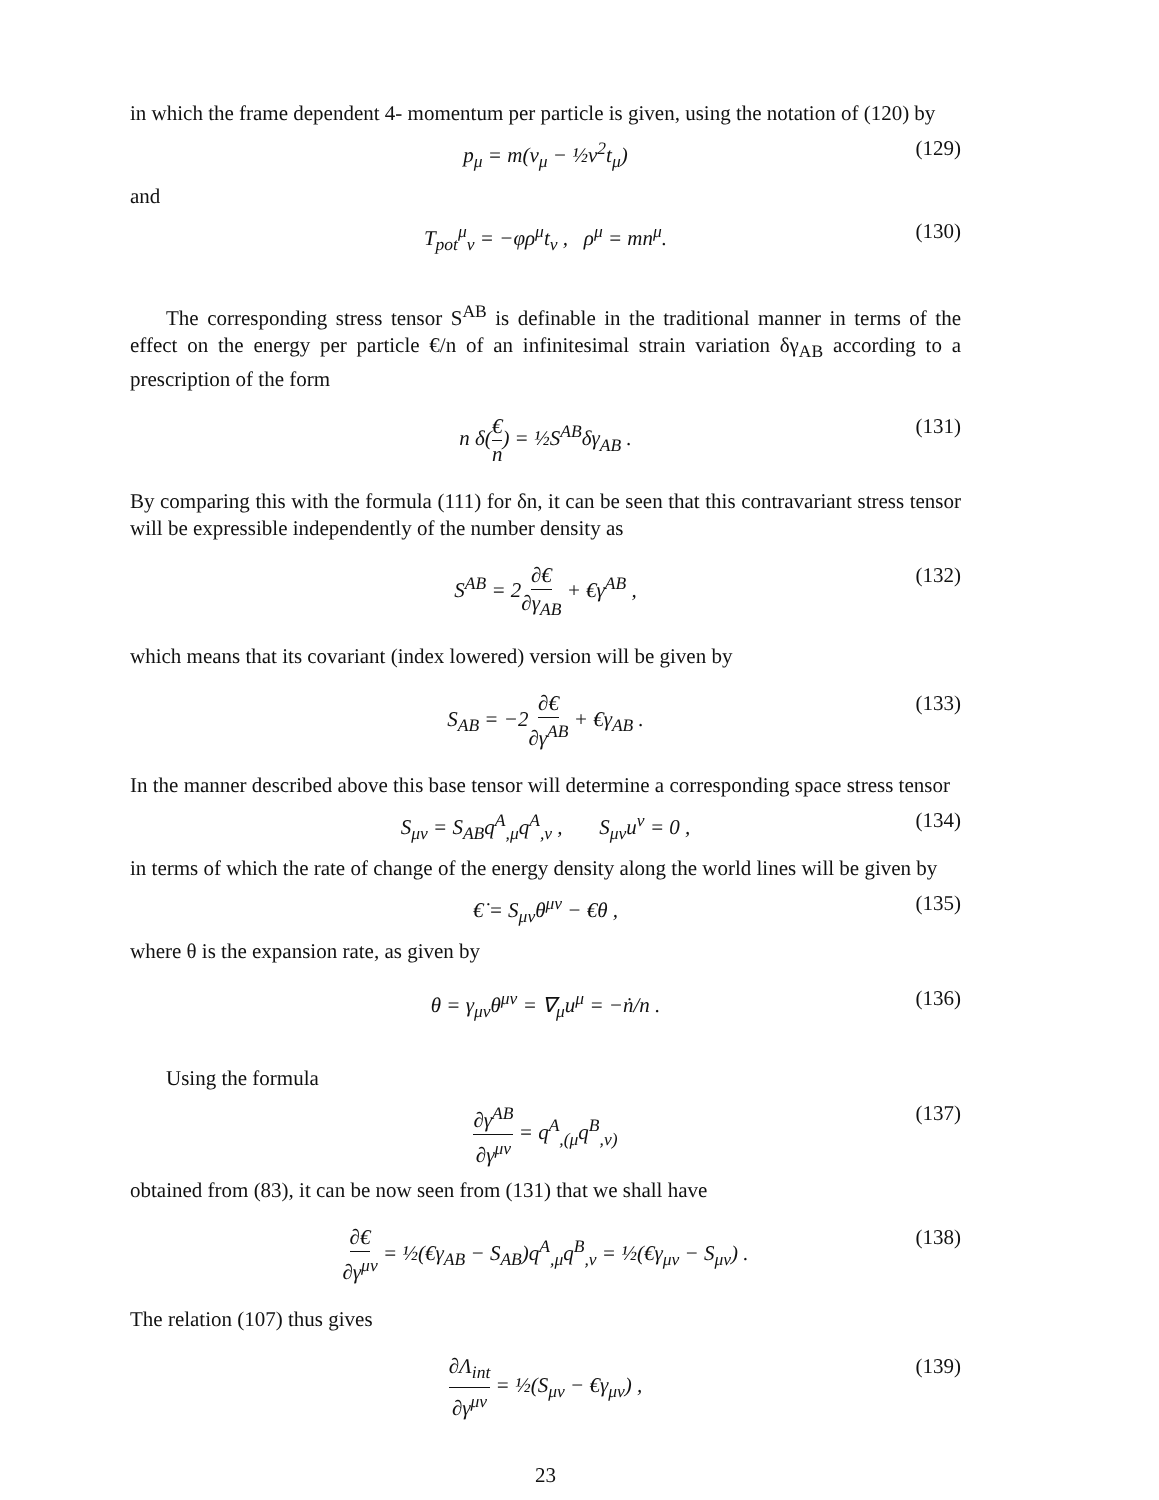in which the frame dependent 4- momentum per particle is given, using the notation of (120) by
p<sub>μ</sub> = m(v<sub>μ</sub> − ½v<sup>2</sup>t<sub>μ</sub>) (129)
and
T<sub>pot</sub><sup>μ</sup><sub>ν</sub> = −φρ<sup>μ</sup>t<sub>ν</sub> , ρ<sup>μ</sup> = mn<sup>μ</sup>. (130)
The corresponding stress tensor S<sup>AB</sup> is definable in the traditional manner in terms of the effect on the energy per particle €/n of an infinitesimal strain variation δγ<sub>AB</sub> according to a prescription of the form
n δ(€ n) = ½S<sup>AB</sup>δγ<sub>AB</sub> . (131)
By comparing this with the formula (111) for δn, it can be seen that this contravariant stress tensor will be expressible independently of the number density as
S<sup>AB</sup> = 2∂€ ∂γ<sub>AB</sub> + €γ<sup>AB</sup> , (132)
which means that its covariant (index lowered) version will be given by
S<sub>AB</sub> = −2∂€ ∂γ<sup>AB</sup> + €γ<sub>AB</sub> . (133)
In the manner described above this base tensor will determine a corresponding space stress tensor
S<sub>μν</sub> = S<sub>AB</sub>q<sup>A</sup><sub>,μ</sub>q<sup>A</sup><sub>,ν</sub> , S<sub>μν</sub>u<sup>ν</sup> = 0 , (134)
in terms of which the rate of change of the energy density along the world lines will be given by
€̇ = S<sub>μν</sub>θ<sup>μν</sup> − €θ , (135)
where θ is the expansion rate, as given by
θ = γ<sub>μν</sub>θ<sup>μν</sup> = ∇<sub>μ</sub>u<sup>μ</sup> = −ṅ/n . (136)
Using the formula
∂γ<sup>AB</sup> ∂γ<sup>μν</sup> = q<sup>A</sup><sub>,(μ</sub>q<sup>B</sup><sub>,ν)</sub> (137)
obtained from (83), it can be now seen from (131) that we shall have
∂€ ∂γ<sup>μν</sup> = ½(€γ<sub>AB</sub> − S<sub>AB</sub>)q<sup>A</sup><sub>,μ</sub>q<sup>B</sup><sub>,ν</sub> = ½(€γ<sub>μν</sub> − S<sub>μν</sub>) . (138)
The relation (107) thus gives
∂Λ<sub>int</sub> ∂γ<sup>μν</sup> = ½(S<sub>μν</sub> − €γ<sub>μν</sub>) , (139)
23